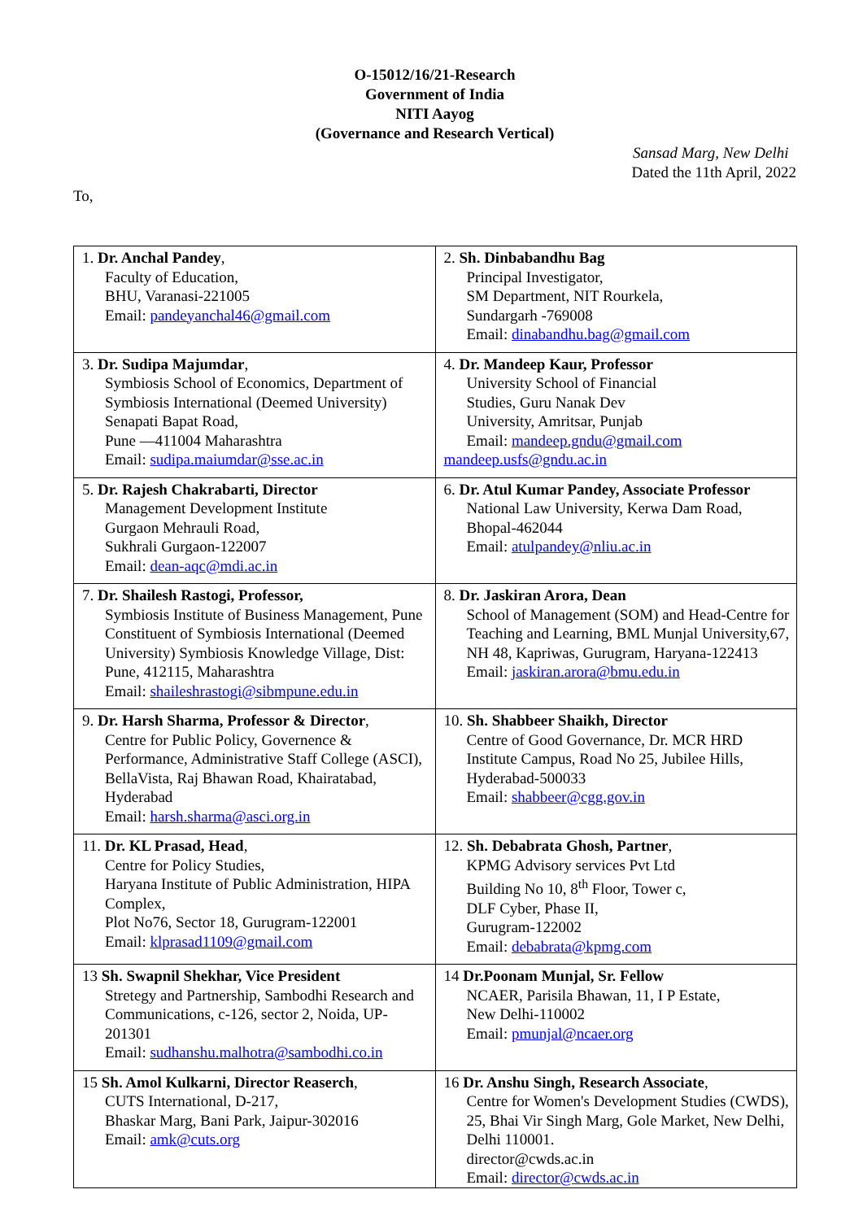O-15012/16/21-Research
Government of India
NITI Aayog
(Governance and Research Vertical)
Sansad Marg, New Delhi
Dated the 11th April, 2022
To,
| 1. Dr. Anchal Pandey , Faculty of Education, BHU, Varanasi-221005 Email: pandeyanchal46@gmail.com | 2. Sh. Dinbabandhu Bag Principal Investigator, SM Department, NIT Rourkela, Sundargarh -769008 Email: dinabandhu.bag@gmail.com |
| 3. Dr. Sudipa Majumdar , Symbiosis School of Economics, Department of Symbiosis International (Deemed University) Senapati Bapat Road, Pune —411004 Maharashtra Email: sudipa.maiumdar@sse.ac.in | 4. Dr. Mandeep Kaur, Professor University School of Financial Studies, Guru Nanak Dev University, Amritsar, Punjab Email: mandeep.gndu@gmail.com mandeep.usfs@gndu.ac.in |
| 5. Dr. Rajesh Chakrabarti, Director Management Development Institute Gurgaon Mehrauli Road, Sukhrali Gurgaon-122007 Email: dean-aqc@mdi.ac.in | 6. Dr. Atul Kumar Pandey, Associate Professor National Law University, Kerwa Dam Road, Bhopal-462044 Email: atulpandey@nliu.ac.in |
| 7. Dr. Shailesh Rastogi, Professor, Symbiosis Institute of Business Management, Pune Constituent of Symbiosis International (Deemed University) Symbiosis Knowledge Village, Dist: Pune, 412115, Maharashtra Email: shaileshrastogi@sibmpune.edu.in | 8. Dr. Jaskiran Arora, Dean School of Management (SOM) and Head-Centre for Teaching and Learning, BML Munjal University,67, NH 48, Kapriwas, Gurugram, Haryana-122413 Email: jaskiran.arora@bmu.edu.in |
| 9. Dr. Harsh Sharma, Professor & Director , Centre for Public Policy, Governence & Performance, Administrative Staff College (ASCI), BellaVista, Raj Bhawan Road, Khairatabad, Hyderabad Email: harsh.sharma@asci.org.in | 10. Sh. Shabbeer Shaikh, Director Centre of Good Governance, Dr. MCR HRD Institute Campus, Road No 25, Jubilee Hills, Hyderabad-500033 Email: shabbeer@cgg.gov.in |
| 11. Dr. KL Prasad, Head , Centre for Policy Studies, Haryana Institute of Public Administration, HIPA Complex, Plot No76, Sector 18, Gurugram-122001 Email: klprasad1109@gmail.com | 12. Sh. Debabrata Ghosh, Partner , KPMG Advisory services Pvt Ltd Building No 10, 8<sup>th</sup> Floor, Tower c, DLF Cyber, Phase II, Gurugram-122002 Email: debabrata@kpmg.com |
| 13 Sh. Swapnil Shekhar, Vice President Stretegy and Partnership, Sambodhi Research and Communications, c-126, sector 2, Noida, UP-201301 Email: sudhanshu.malhotra@sambodhi.co.in | 14 Dr.Poonam Munjal, Sr. Fellow NCAER, Parisila Bhawan, 11, I P Estate, New Delhi-110002 Email: pmunjal@ncaer.org |
| 15 Sh. Amol Kulkarni, Director Reaserch , CUTS International, D-217, Bhaskar Marg, Bani Park, Jaipur-302016 Email: amk@cuts.org | 16 Dr. Anshu Singh, Research Associate , Centre for Women's Development Studies (CWDS), 25, Bhai Vir Singh Marg, Gole Market, New Delhi, Delhi 110001. director@cwds.ac.in Email: director@cwds.ac.in |